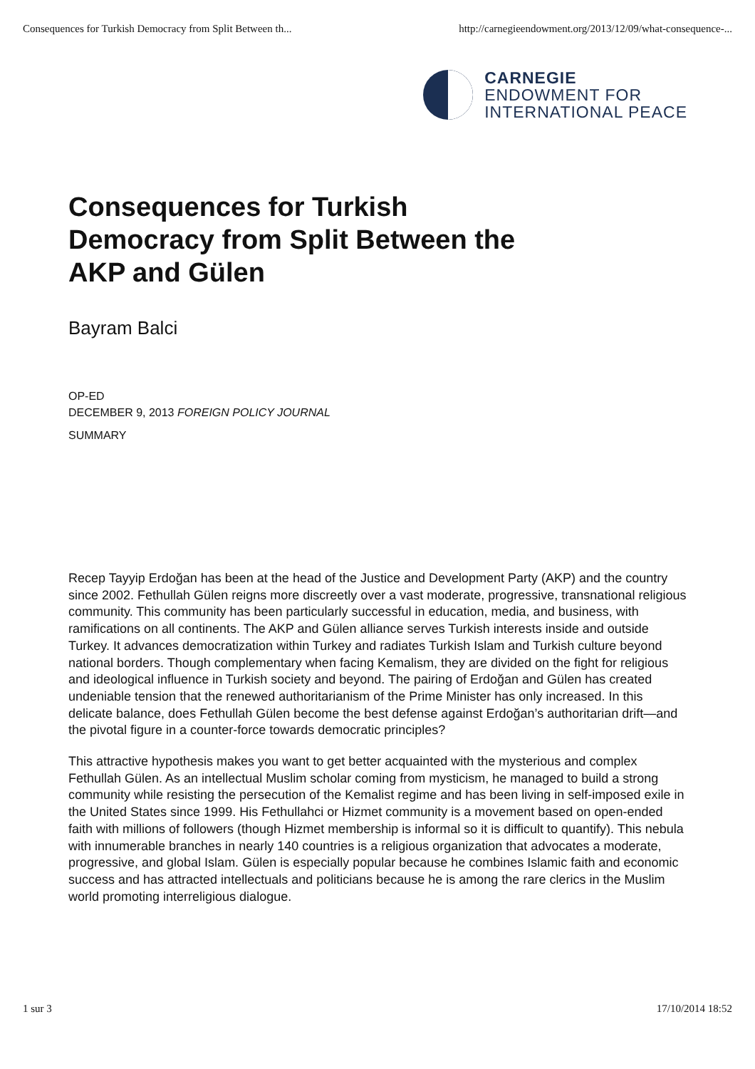Consequences for Turkish Democracy from Split Between th... http://carnegieendowment.org/2013/12/09/what-consequence-...
CARNEGIE
ENDOWMENT FOR
INTERNATIONAL PEACE
Consequences for Turkish Democracy from Split Between the AKP and Gülen
Bayram Balci
OP-ED
DECEMBER 9, 2013 FOREIGN POLICY JOURNAL
SUMMARY
Recep Tayyip Erdoğan has been at the head of the Justice and Development Party (AKP) and the country since 2002. Fethullah Gülen reigns more discreetly over a vast moderate, progressive, transnational religious community. This community has been particularly successful in education, media, and business, with ramifications on all continents. The AKP and Gülen alliance serves Turkish interests inside and outside Turkey. It advances democratization within Turkey and radiates Turkish Islam and Turkish culture beyond national borders. Though complementary when facing Kemalism, they are divided on the fight for religious and ideological influence in Turkish society and beyond. The pairing of Erdoğan and Gülen has created undeniable tension that the renewed authoritarianism of the Prime Minister has only increased. In this delicate balance, does Fethullah Gülen become the best defense against Erdoğan’s authoritarian drift—and the pivotal figure in a counter-force towards democratic principles?
This attractive hypothesis makes you want to get better acquainted with the mysterious and complex Fethullah Gülen. As an intellectual Muslim scholar coming from mysticism, he managed to build a strong community while resisting the persecution of the Kemalist regime and has been living in self-imposed exile in the United States since 1999. His Fethullahci or Hizmet community is a movement based on open-ended faith with millions of followers (though Hizmet membership is informal so it is difficult to quantify). This nebula with innumerable branches in nearly 140 countries is a religious organization that advocates a moderate, progressive, and global Islam. Gülen is especially popular because he combines Islamic faith and economic success and has attracted intellectuals and politicians because he is among the rare clerics in the Muslim world promoting interreligious dialogue.
1 sur 3 17/10/2014 18:52